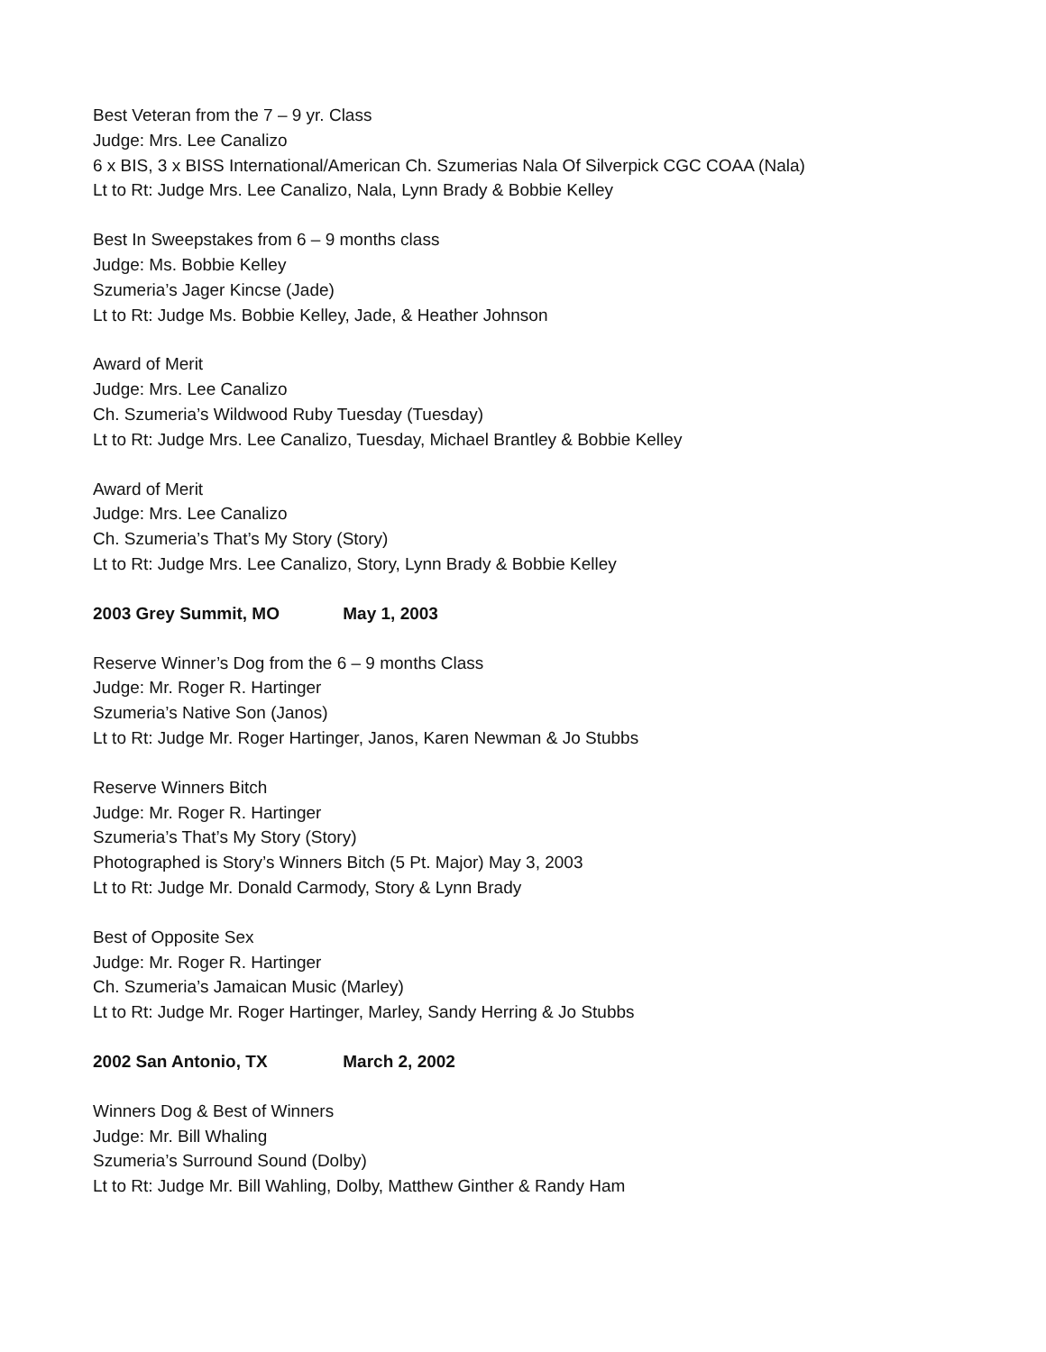Best Veteran from the 7 – 9 yr. Class
Judge: Mrs. Lee Canalizo
6 x BIS, 3 x BISS International/American Ch. Szumerias Nala Of Silverpick CGC COAA (Nala)
Lt to Rt: Judge Mrs. Lee Canalizo, Nala, Lynn Brady & Bobbie Kelley
Best In Sweepstakes from 6 – 9 months class
Judge: Ms. Bobbie Kelley
Szumeria’s Jager Kincse (Jade)
Lt to Rt: Judge Ms. Bobbie Kelley, Jade, & Heather Johnson
Award of Merit
Judge: Mrs. Lee Canalizo
Ch. Szumeria’s Wildwood Ruby Tuesday (Tuesday)
Lt to Rt: Judge Mrs. Lee Canalizo, Tuesday, Michael Brantley & Bobbie Kelley
Award of Merit
Judge: Mrs. Lee Canalizo
Ch. Szumeria’s That’s My Story (Story)
Lt to Rt: Judge Mrs. Lee Canalizo, Story, Lynn Brady & Bobbie Kelley
2003 Grey Summit, MO May 1, 2003
Reserve Winner’s Dog from the 6 – 9 months Class
Judge: Mr. Roger R. Hartinger
Szumeria’s Native Son (Janos)
Lt to Rt: Judge Mr. Roger Hartinger, Janos, Karen Newman & Jo Stubbs
Reserve Winners Bitch
Judge: Mr. Roger R. Hartinger
Szumeria’s That’s My Story (Story)
Photographed is Story’s Winners Bitch (5 Pt. Major) May 3, 2003
Lt to Rt: Judge Mr. Donald Carmody, Story & Lynn Brady
Best of Opposite Sex
Judge: Mr. Roger R. Hartinger
Ch. Szumeria’s Jamaican Music (Marley)
Lt to Rt: Judge Mr. Roger Hartinger, Marley, Sandy Herring & Jo Stubbs
2002 San Antonio, TX March 2, 2002
Winners Dog & Best of Winners
Judge: Mr. Bill Whaling
Szumeria’s Surround Sound (Dolby)
Lt to Rt: Judge Mr. Bill Wahling, Dolby, Matthew Ginther & Randy Ham